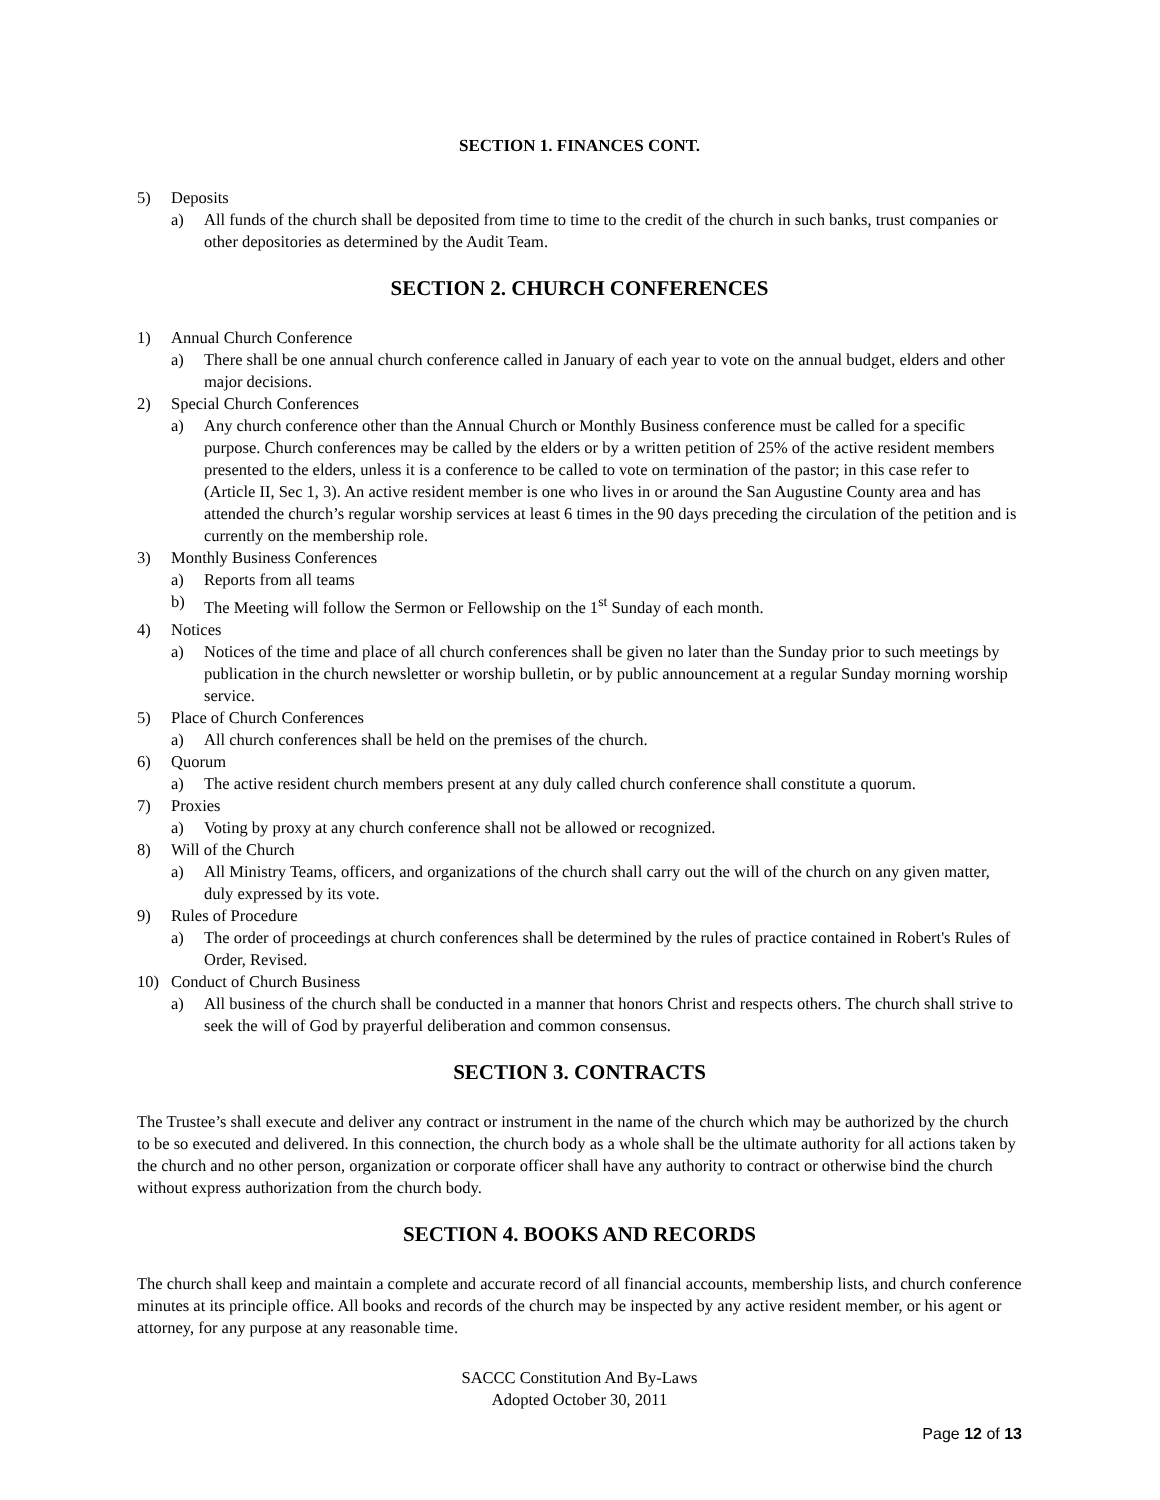SECTION 1. FINANCES CONT.
5) Deposits
a) All funds of the church shall be deposited from time to time to the credit of the church in such banks, trust companies or other depositories as determined by the Audit Team.
SECTION 2. CHURCH CONFERENCES
1) Annual Church Conference
a) There shall be one annual church conference called in January of each year to vote on the annual budget, elders and other major decisions.
2) Special Church Conferences
a) Any church conference other than the Annual Church or Monthly Business conference must be called for a specific purpose. Church conferences may be called by the elders or by a written petition of 25% of the active resident members presented to the elders, unless it is a conference to be called to vote on termination of the pastor; in this case refer to (Article II, Sec 1, 3). An active resident member is one who lives in or around the San Augustine County area and has attended the church’s regular worship services at least 6 times in the 90 days preceding the circulation of the petition and is currently on the membership role.
3) Monthly Business Conferences
a) Reports from all teams
b) The Meeting will follow the Sermon or Fellowship on the 1<sup>st</sup> Sunday of each month.
4) Notices
a) Notices of the time and place of all church conferences shall be given no later than the Sunday prior to such meetings by publication in the church newsletter or worship bulletin, or by public announcement at a regular Sunday morning worship service.
5) Place of Church Conferences
a) All church conferences shall be held on the premises of the church.
6) Quorum
a) The active resident church members present at any duly called church conference shall constitute a quorum.
7) Proxies
a) Voting by proxy at any church conference shall not be allowed or recognized.
8) Will of the Church
a) All Ministry Teams, officers, and organizations of the church shall carry out the will of the church on any given matter, duly expressed by its vote.
9) Rules of Procedure
a) The order of proceedings at church conferences shall be determined by the rules of practice contained in Robert's Rules of Order, Revised.
10) Conduct of Church Business
a) All business of the church shall be conducted in a manner that honors Christ and respects others. The church shall strive to seek the will of God by prayerful deliberation and common consensus.
SECTION 3. CONTRACTS
The Trustee’s shall execute and deliver any contract or instrument in the name of the church which may be authorized by the church to be so executed and delivered. In this connection, the church body as a whole shall be the ultimate authority for all actions taken by the church and no other person, organization or corporate officer shall have any authority to contract or otherwise bind the church without express authorization from the church body.
SECTION 4. BOOKS AND RECORDS
The church shall keep and maintain a complete and accurate record of all financial accounts, membership lists, and church conference minutes at its principle office. All books and records of the church may be inspected by any active resident member, or his agent or attorney, for any purpose at any reasonable time.
SACCC Constitution And By-Laws
Adopted October 30, 2011
Page 12 of 13